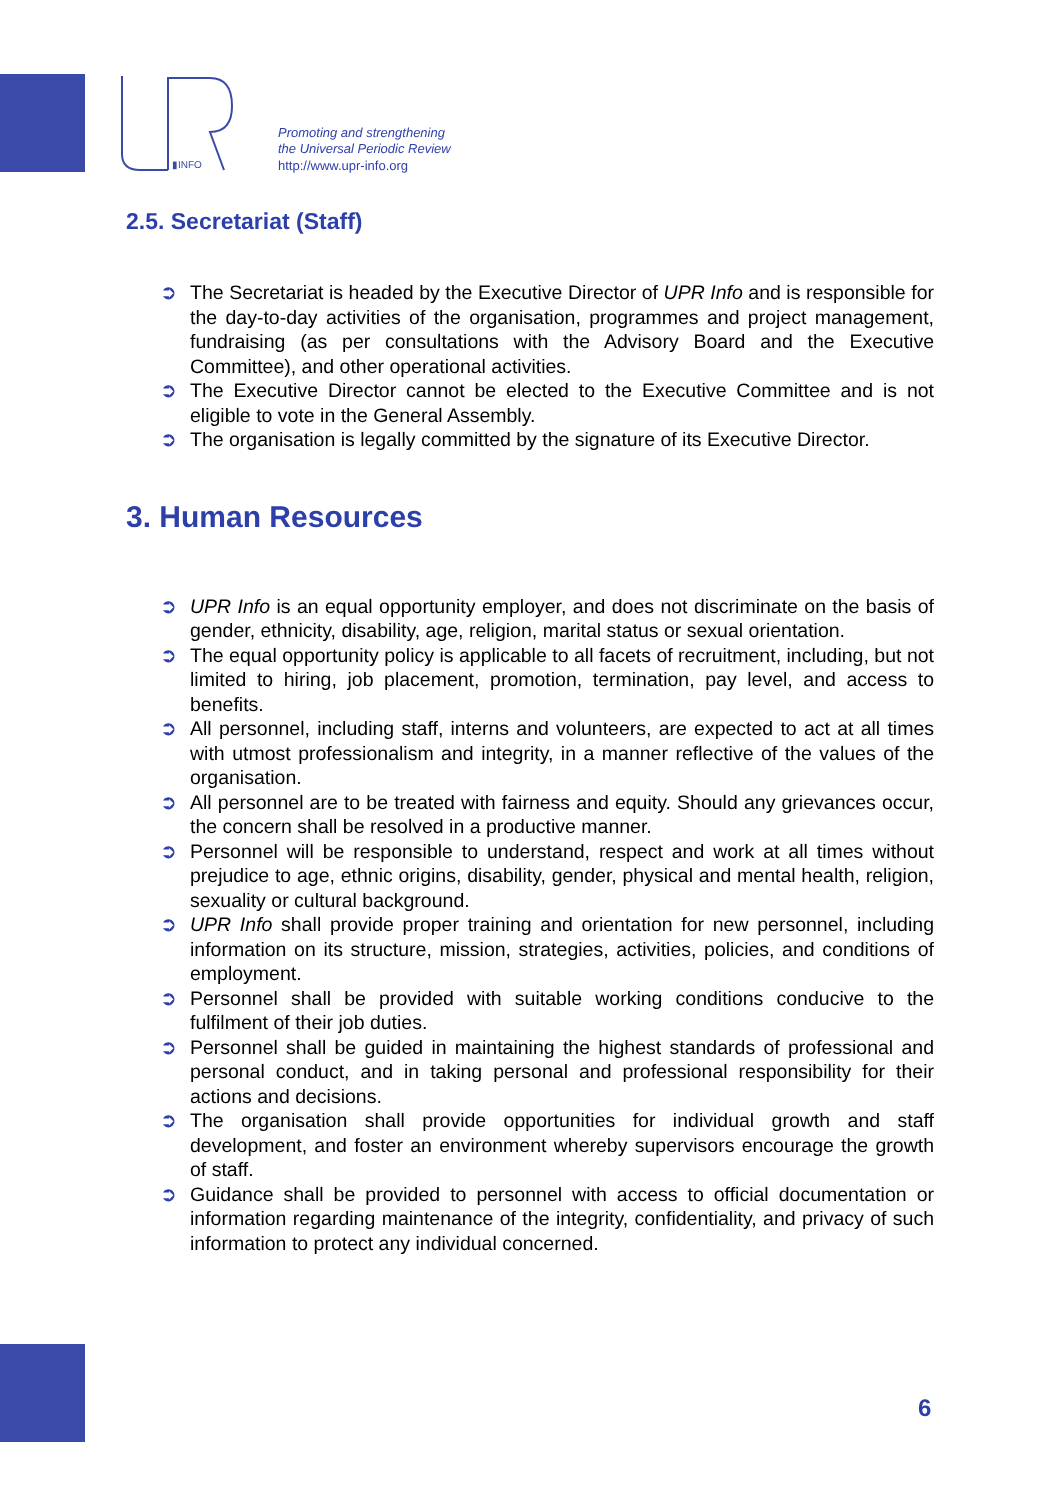▮INFO
Promoting and strengthening
the Universal Periodic Review
http://www.upr-info.org
2.5. Secretariat (Staff)
➲ The Secretariat is headed by the Executive Director of UPR Info and is responsible for the day-to-day activities of the organisation, programmes and project management, fundraising (as per consultations with the Advisory Board and the Executive Committee), and other operational activities.
➲ The Executive Director cannot be elected to the Executive Committee and is not eligible to vote in the General Assembly.
➲ The organisation is legally committed by the signature of its Executive Director.
3. Human Resources
➲ UPR Info is an equal opportunity employer, and does not discriminate on the basis of gender, ethnicity, disability, age, religion, marital status or sexual orientation.
➲ The equal opportunity policy is applicable to all facets of recruitment, including, but not limited to hiring, job placement, promotion, termination, pay level, and access to benefits.
➲ All personnel, including staff, interns and volunteers, are expected to act at all times with utmost professionalism and integrity, in a manner reflective of the values of the organisation.
➲ All personnel are to be treated with fairness and equity. Should any grievances occur, the concern shall be resolved in a productive manner.
➲ Personnel will be responsible to understand, respect and work at all times without prejudice to age, ethnic origins, disability, gender, physical and mental health, religion, sexuality or cultural background.
➲ UPR Info shall provide proper training and orientation for new personnel, including information on its structure, mission, strategies, activities, policies, and conditions of employment.
➲ Personnel shall be provided with suitable working conditions conducive to the fulfilment of their job duties.
➲ Personnel shall be guided in maintaining the highest standards of professional and personal conduct, and in taking personal and professional responsibility for their actions and decisions.
➲ The organisation shall provide opportunities for individual growth and staff development, and foster an environment whereby supervisors encourage the growth of staff.
➲ Guidance shall be provided to personnel with access to official documentation or information regarding maintenance of the integrity, confidentiality, and privacy of such information to protect any individual concerned.
6